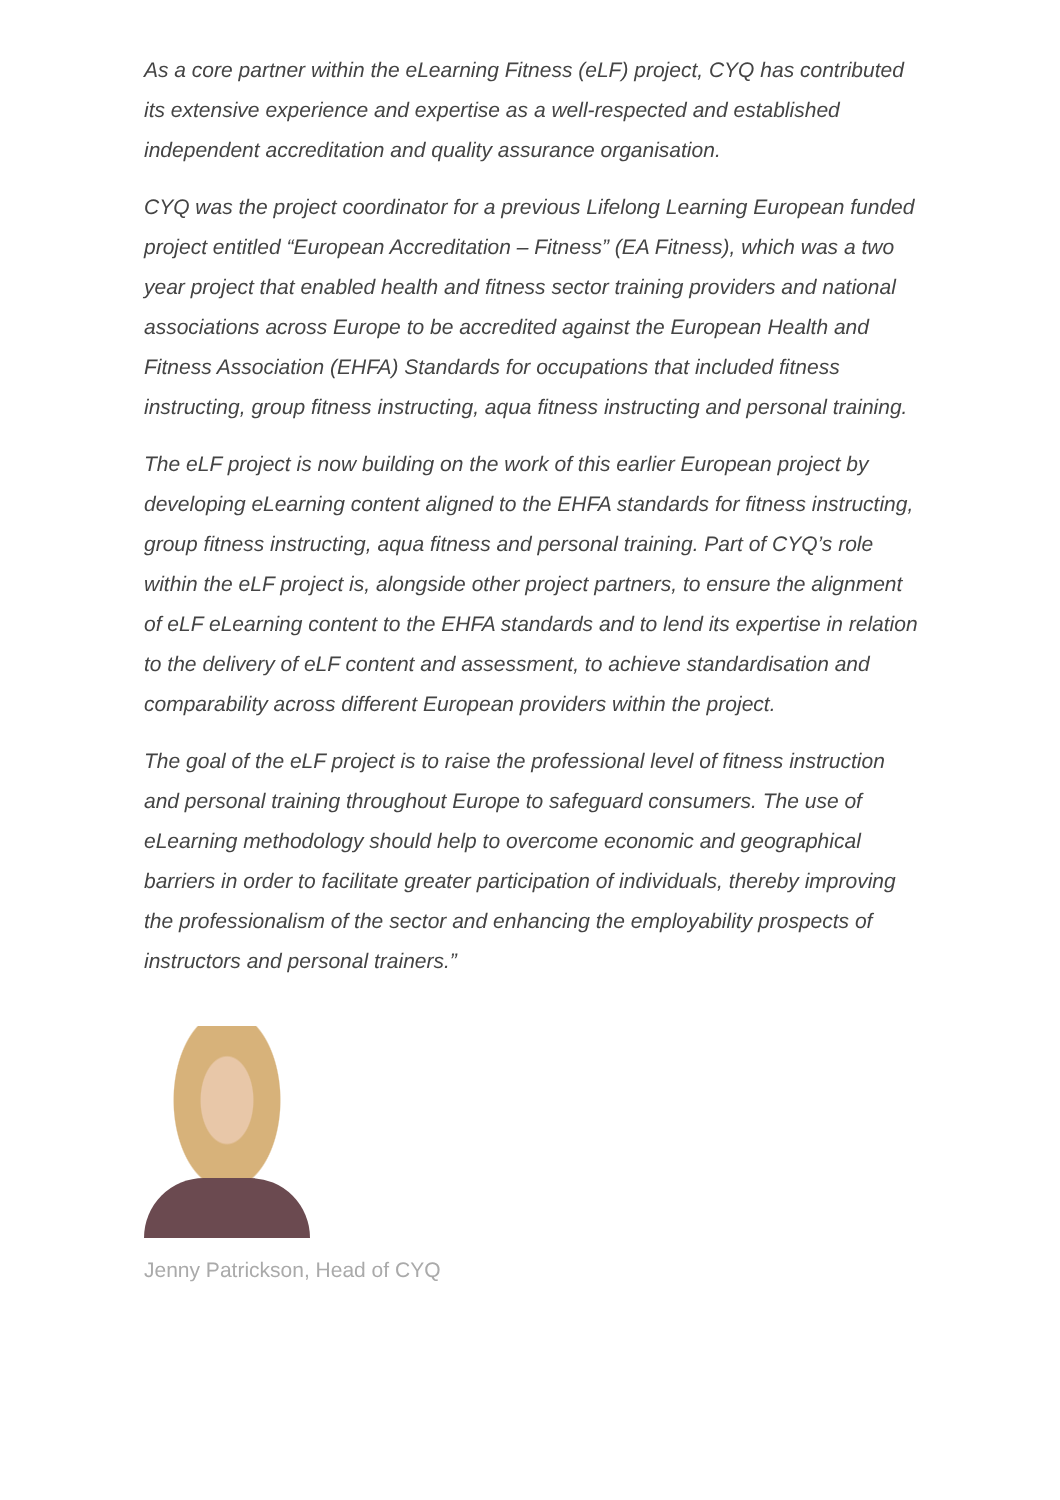As a core partner within the eLearning Fitness (eLF) project, CYQ has contributed its extensive experience and expertise as a well-respected and established independent accreditation and quality assurance organisation.
CYQ was the project coordinator for a previous Lifelong Learning European funded project entitled “European Accreditation – Fitness” (EA Fitness), which was a two year project that enabled health and fitness sector training providers and national associations across Europe to be accredited against the European Health and Fitness Association (EHFA) Standards for occupations that included fitness instructing, group fitness instructing, aqua fitness instructing and personal training.
The eLF project is now building on the work of this earlier European project by developing eLearning content aligned to the EHFA standards for fitness instructing, group fitness instructing, aqua fitness and personal training. Part of CYQ’s role within the eLF project is, alongside other project partners, to ensure the alignment of eLF eLearning content to the EHFA standards and to lend its expertise in relation to the delivery of eLF content and assessment, to achieve standardisation and comparability across different European providers within the project.
The goal of the eLF project is to raise the professional level of fitness instruction and personal training throughout Europe to safeguard consumers. The use of eLearning methodology should help to overcome economic and geographical barriers in order to facilitate greater participation of individuals, thereby improving the professionalism of the sector and enhancing the employability prospects of instructors and personal trainers.”
Jenny Patrickson, Head of CYQ